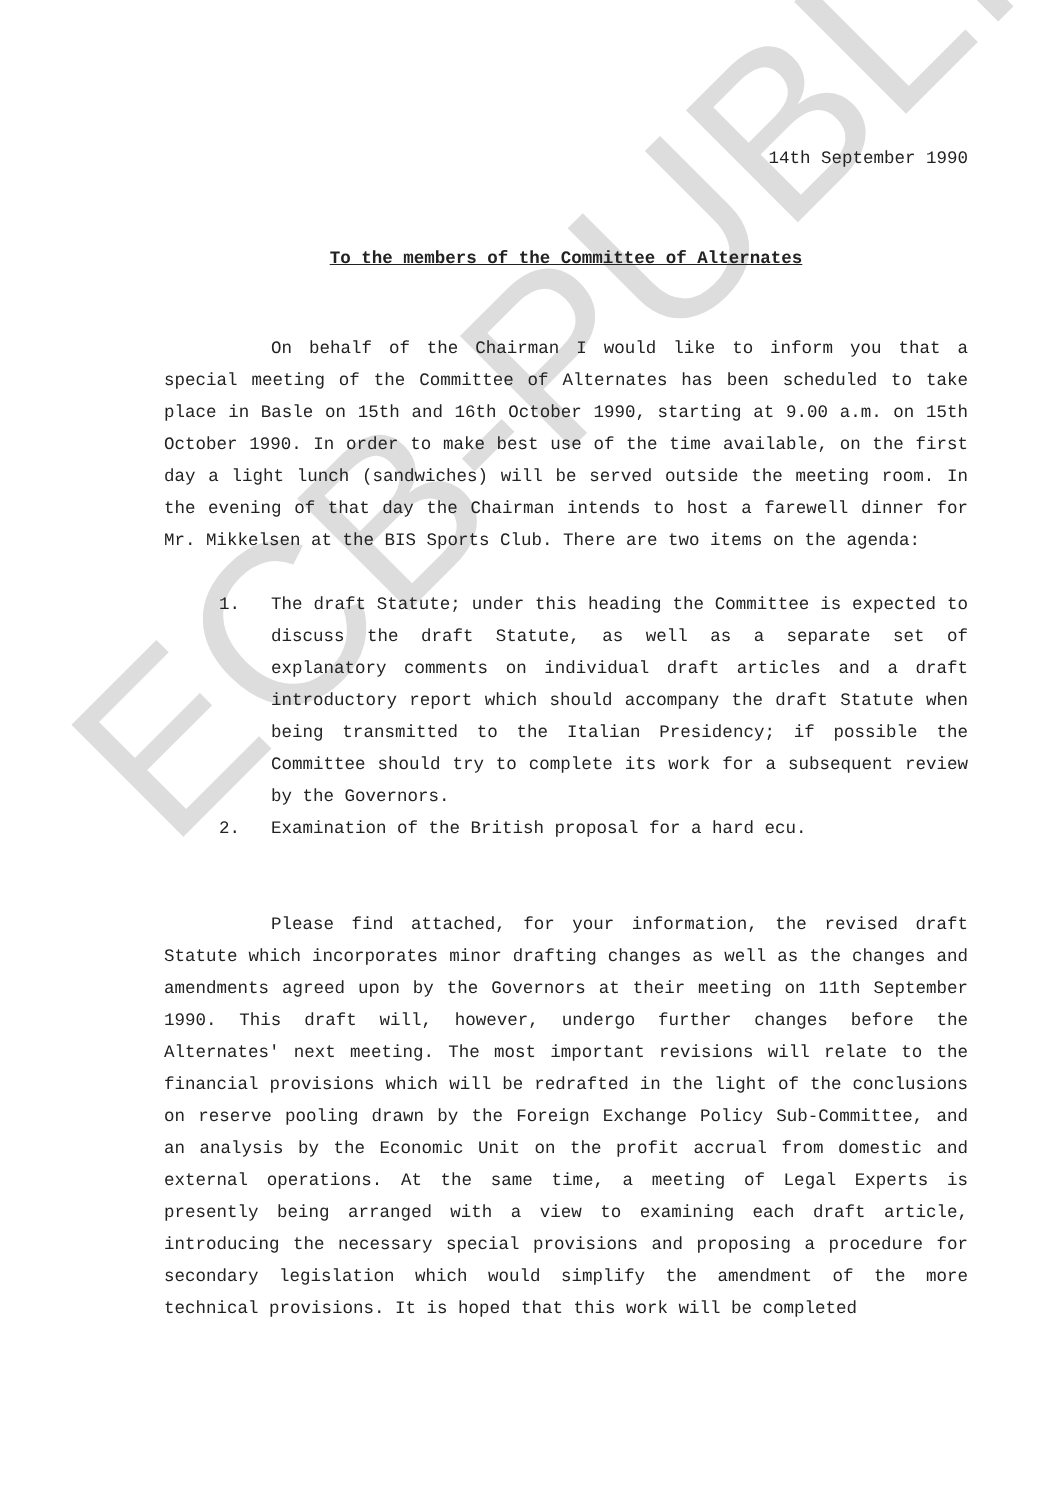ECB-PUBLIC
14th September 1990
To the members of the Committee of Alternates
On behalf of the Chairman I would like to inform you that a special meeting of the Committee of Alternates has been scheduled to take place in Basle on 15th and 16th October 1990, starting at 9.00 a.m. on 15th October 1990. In order to make best use of the time available, on the first day a light lunch (sandwiches) will be served outside the meeting room. In the evening of that day the Chairman intends to host a farewell dinner for Mr. Mikkelsen at the BIS Sports Club. There are two items on the agenda:
1. The draft Statute; under this heading the Committee is expected to discuss the draft Statute, as well as a separate set of explanatory comments on individual draft articles and a draft introductory report which should accompany the draft Statute when being transmitted to the Italian Presidency; if possible the Committee should try to complete its work for a subsequent review by the Governors.
2. Examination of the British proposal for a hard ecu.
Please find attached, for your information, the revised draft Statute which incorporates minor drafting changes as well as the changes and amendments agreed upon by the Governors at their meeting on 11th September 1990. This draft will, however, undergo further changes before the Alternates' next meeting. The most important revisions will relate to the financial provisions which will be redrafted in the light of the conclusions on reserve pooling drawn by the Foreign Exchange Policy Sub-Committee, and an analysis by the Economic Unit on the profit accrual from domestic and external operations. At the same time, a meeting of Legal Experts is presently being arranged with a view to examining each draft article, introducing the necessary special provisions and proposing a procedure for secondary legislation which would simplify the amendment of the more technical provisions. It is hoped that this work will be completed